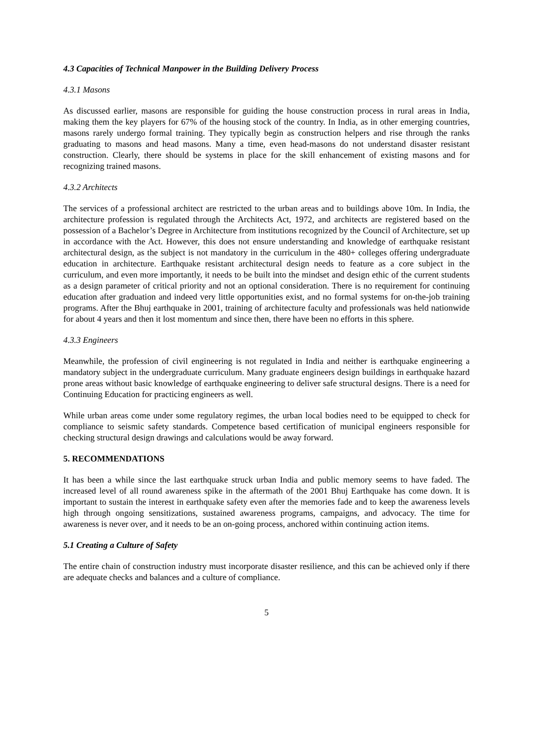4.3 Capacities of Technical Manpower in the Building Delivery Process
4.3.1 Masons
As discussed earlier, masons are responsible for guiding the house construction process in rural areas in India, making them the key players for 67% of the housing stock of the country. In India, as in other emerging countries, masons rarely undergo formal training. They typically begin as construction helpers and rise through the ranks graduating to masons and head masons. Many a time, even head-masons do not understand disaster resistant construction. Clearly, there should be systems in place for the skill enhancement of existing masons and for recognizing trained masons.
4.3.2 Architects
The services of a professional architect are restricted to the urban areas and to buildings above 10m. In India, the architecture profession is regulated through the Architects Act, 1972, and architects are registered based on the possession of a Bachelor’s Degree in Architecture from institutions recognized by the Council of Architecture, set up in accordance with the Act. However, this does not ensure understanding and knowledge of earthquake resistant architectural design, as the subject is not mandatory in the curriculum in the 480+ colleges offering undergraduate education in architecture. Earthquake resistant architectural design needs to feature as a core subject in the curriculum, and even more importantly, it needs to be built into the mindset and design ethic of the current students as a design parameter of critical priority and not an optional consideration. There is no requirement for continuing education after graduation and indeed very little opportunities exist, and no formal systems for on-the-job training programs. After the Bhuj earthquake in 2001, training of architecture faculty and professionals was held nationwide for about 4 years and then it lost momentum and since then, there have been no efforts in this sphere.
4.3.3 Engineers
Meanwhile, the profession of civil engineering is not regulated in India and neither is earthquake engineering a mandatory subject in the undergraduate curriculum. Many graduate engineers design buildings in earthquake hazard prone areas without basic knowledge of earthquake engineering to deliver safe structural designs. There is a need for Continuing Education for practicing engineers as well.
While urban areas come under some regulatory regimes, the urban local bodies need to be equipped to check for compliance to seismic safety standards. Competence based certification of municipal engineers responsible for checking structural design drawings and calculations would be away forward.
5. RECOMMENDATIONS
It has been a while since the last earthquake struck urban India and public memory seems to have faded. The increased level of all round awareness spike in the aftermath of the 2001 Bhuj Earthquake has come down. It is important to sustain the interest in earthquake safety even after the memories fade and to keep the awareness levels high through ongoing sensitizations, sustained awareness programs, campaigns, and advocacy. The time for awareness is never over, and it needs to be an on-going process, anchored within continuing action items.
5.1 Creating a Culture of Safety
The entire chain of construction industry must incorporate disaster resilience, and this can be achieved only if there are adequate checks and balances and a culture of compliance.
5